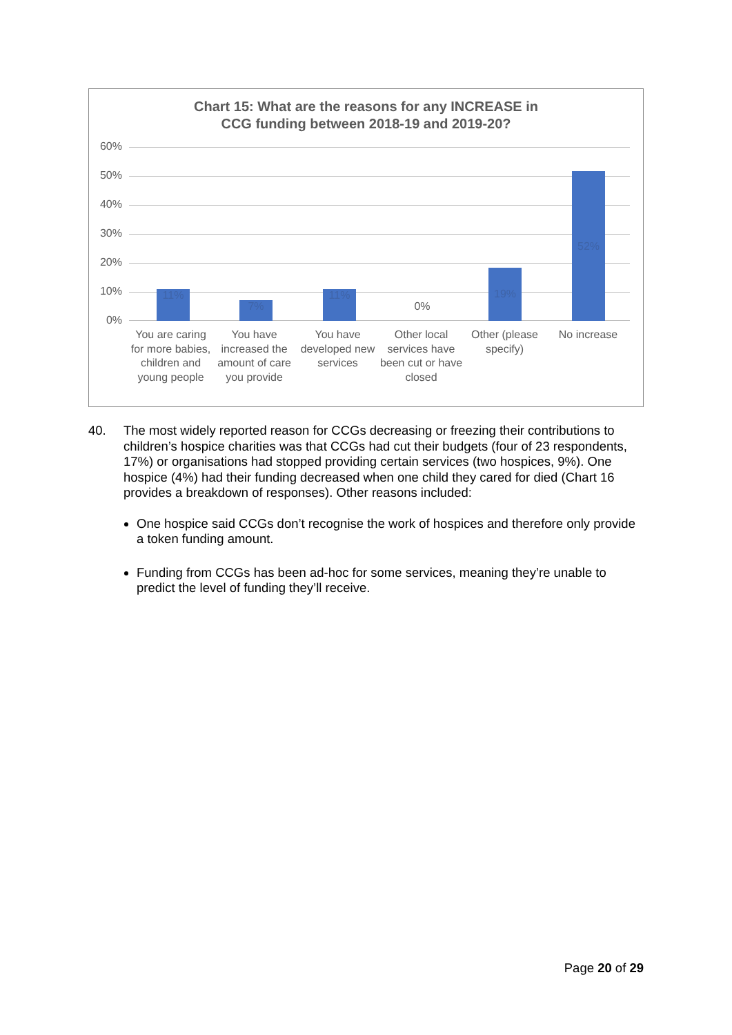Chart 15: What are the reasons for any INCREASE in
CCG funding between 2018-19 and 2019-20?
60%
50%
40%
30%
20%
10%
0% 11% 7% 11%
0%
19% 52%
You are caring for more babies, children and young people
You have increased the amount of care you provide
You have developed new services
Other local services have been cut or have closed
Other (please specify)
No increase
40. The most widely reported reason for CCGs decreasing or freezing their contributions to children’s hospice charities was that CCGs had cut their budgets (four of 23 respondents, 17%) or organisations had stopped providing certain services (two hospices, 9%). One hospice (4%) had their funding decreased when one child they cared for died (Chart 16 provides a breakdown of responses). Other reasons included:
One hospice said CCGs don’t recognise the work of hospices and therefore only provide a token funding amount.
Funding from CCGs has been ad-hoc for some services, meaning they’re unable to predict the level of funding they’ll receive.
Page 20 of 29